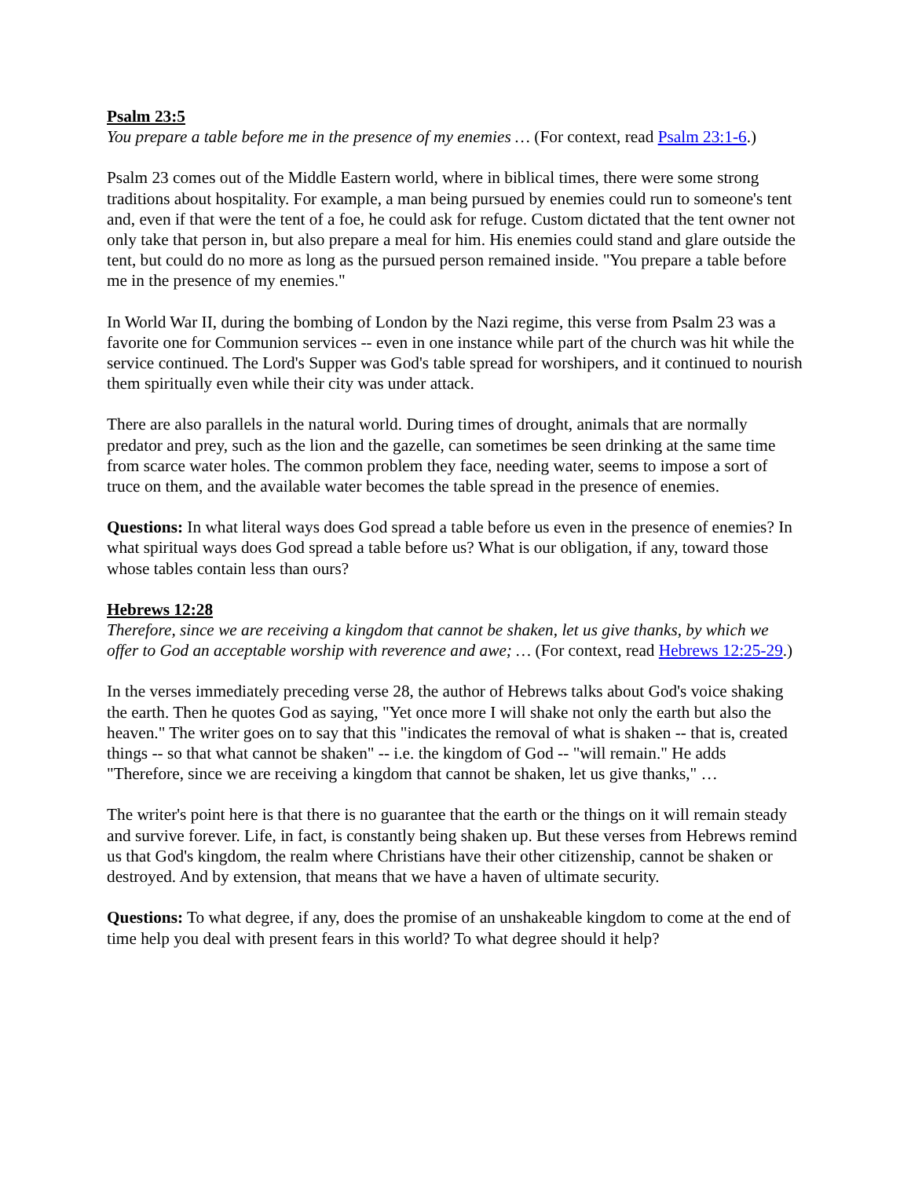Psalm 23:5
You prepare a table before me in the presence of my enemies … (For context, read Psalm 23:1-6.)
Psalm 23 comes out of the Middle Eastern world, where in biblical times, there were some strong traditions about hospitality. For example, a man being pursued by enemies could run to someone's tent and, even if that were the tent of a foe, he could ask for refuge. Custom dictated that the tent owner not only take that person in, but also prepare a meal for him. His enemies could stand and glare outside the tent, but could do no more as long as the pursued person remained inside. "You prepare a table before me in the presence of my enemies."
In World War II, during the bombing of London by the Nazi regime, this verse from Psalm 23 was a favorite one for Communion services -- even in one instance while part of the church was hit while the service continued. The Lord's Supper was God's table spread for worshipers, and it continued to nourish them spiritually even while their city was under attack.
There are also parallels in the natural world. During times of drought, animals that are normally predator and prey, such as the lion and the gazelle, can sometimes be seen drinking at the same time from scarce water holes. The common problem they face, needing water, seems to impose a sort of truce on them, and the available water becomes the table spread in the presence of enemies.
Questions: In what literal ways does God spread a table before us even in the presence of enemies? In what spiritual ways does God spread a table before us? What is our obligation, if any, toward those whose tables contain less than ours?
Hebrews 12:28
Therefore, since we are receiving a kingdom that cannot be shaken, let us give thanks, by which we offer to God an acceptable worship with reverence and awe; … (For context, read Hebrews 12:25-29.)
In the verses immediately preceding verse 28, the author of Hebrews talks about God's voice shaking the earth. Then he quotes God as saying, "Yet once more I will shake not only the earth but also the heaven." The writer goes on to say that this "indicates the removal of what is shaken -- that is, created things -- so that what cannot be shaken" -- i.e. the kingdom of God -- "will remain." He adds "Therefore, since we are receiving a kingdom that cannot be shaken, let us give thanks," …
The writer's point here is that there is no guarantee that the earth or the things on it will remain steady and survive forever. Life, in fact, is constantly being shaken up. But these verses from Hebrews remind us that God's kingdom, the realm where Christians have their other citizenship, cannot be shaken or destroyed. And by extension, that means that we have a haven of ultimate security.
Questions: To what degree, if any, does the promise of an unshakeable kingdom to come at the end of time help you deal with present fears in this world? To what degree should it help?